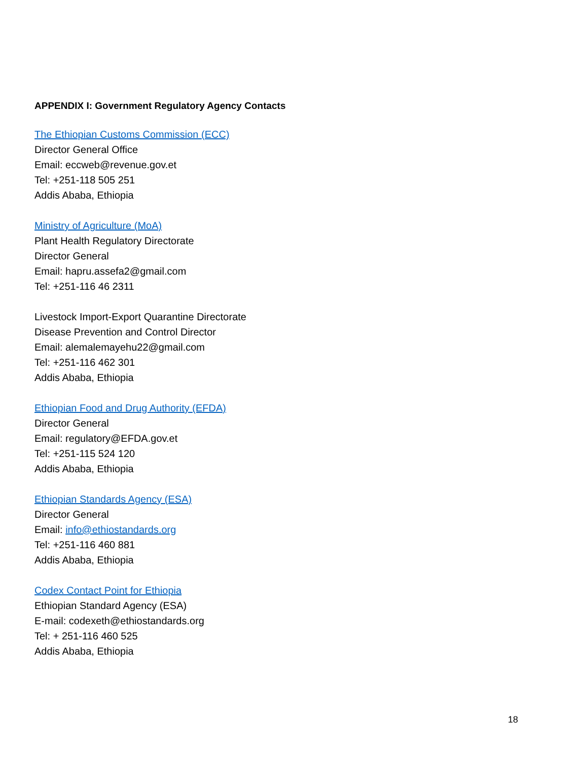APPENDIX I: Government Regulatory Agency Contacts
The Ethiopian Customs Commission (ECC)
Director General Office
Email: eccweb@revenue.gov.et
Tel: +251-118 505 251
Addis Ababa, Ethiopia
Ministry of Agriculture (MoA)
Plant Health Regulatory Directorate
Director General
Email: hapru.assefa2@gmail.com
Tel: +251-116 46 2311
Livestock Import-Export Quarantine Directorate
Disease Prevention and Control Director
Email: alemalemayehu22@gmail.com
Tel: +251-116 462 301
Addis Ababa, Ethiopia
Ethiopian Food and Drug Authority (EFDA)
Director General
Email: regulatory@EFDA.gov.et
Tel: +251-115 524 120
Addis Ababa, Ethiopia
Ethiopian Standards Agency (ESA)
Director General
Email: info@ethiostandards.org
Tel: +251-116 460 881
Addis Ababa, Ethiopia
Codex Contact Point for Ethiopia
Ethiopian Standard Agency (ESA)
E-mail: codexeth@ethiostandards.org
Tel: + 251-116 460 525
Addis Ababa, Ethiopia
18